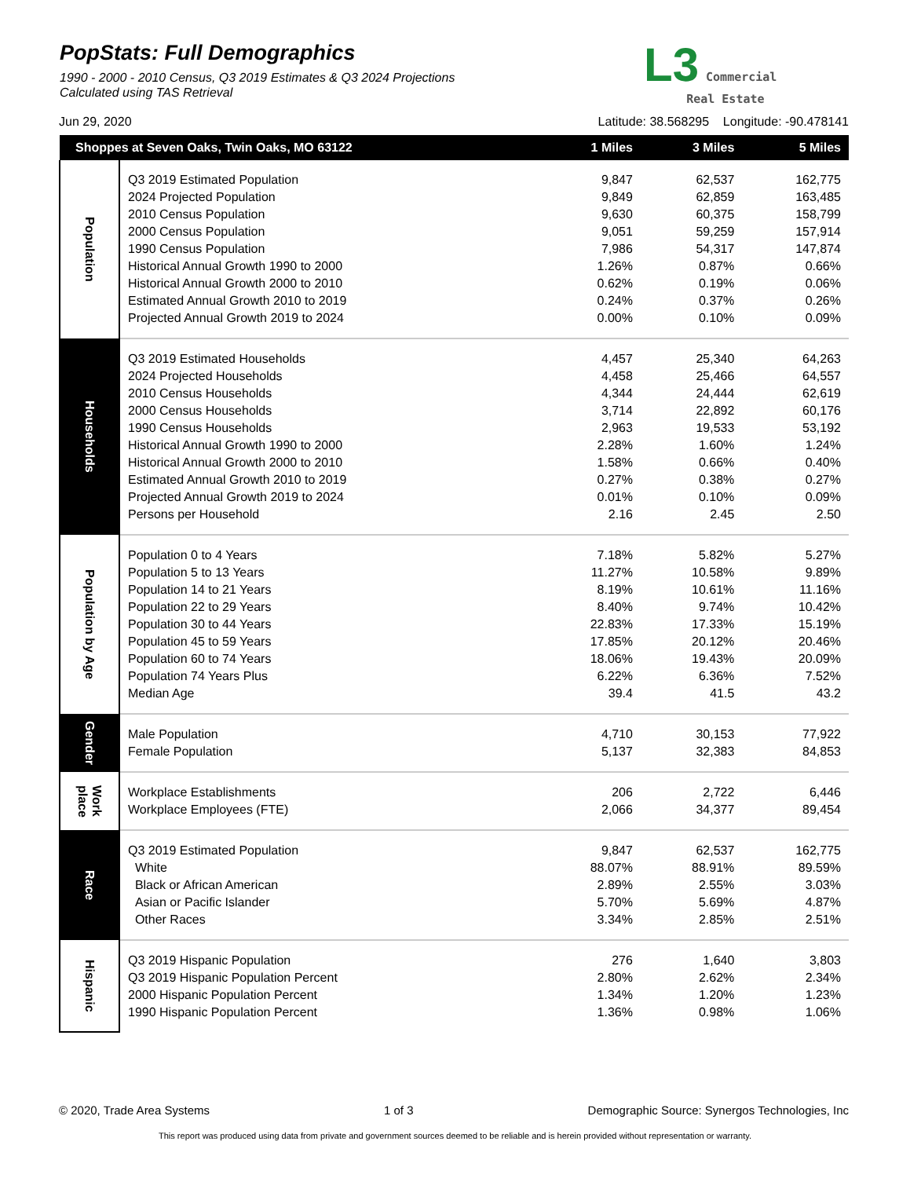PopStats: Full Demographics
1990 - 2000 - 2010 Census, Q3 2019 Estimates & Q3 2024 Projections
Calculated using TAS Retrieval
L3 Commercial
Real Estate
Jun 29, 2020 Latitude: 38.568295 Longitude: -90.478141
| Shoppes at Seven Oaks, Twin Oaks, MO 63122 | | 1 Miles | 3 Miles | 5 Miles |
| --- | --- | --- | --- | --- |
| Population | | | | |
| | Q3 2019 Estimated Population | 9,847 | 62,537 | 162,775 |
| | 2024 Projected Population | 9,849 | 62,859 | 163,485 |
| | 2010 Census Population | 9,630 | 60,375 | 158,799 |
| | 2000 Census Population | 9,051 | 59,259 | 157,914 |
| | 1990 Census Population | 7,986 | 54,317 | 147,874 |
| | Historical Annual Growth 1990 to 2000 | 1.26% | 0.87% | 0.66% |
| | Historical Annual Growth 2000 to 2010 | 0.62% | 0.19% | 0.06% |
| | Estimated Annual Growth 2010 to 2019 | 0.24% | 0.37% | 0.26% |
| | Projected Annual Growth 2019 to 2024 | 0.00% | 0.10% | 0.09% |
| Households | | | | |
| | Q3 2019 Estimated Households | 4,457 | 25,340 | 64,263 |
| | 2024 Projected Households | 4,458 | 25,466 | 64,557 |
| | 2010 Census Households | 4,344 | 24,444 | 62,619 |
| | 2000 Census Households | 3,714 | 22,892 | 60,176 |
| | 1990 Census Households | 2,963 | 19,533 | 53,192 |
| | Historical Annual Growth 1990 to 2000 | 2.28% | 1.60% | 1.24% |
| | Historical Annual Growth 2000 to 2010 | 1.58% | 0.66% | 0.40% |
| | Estimated Annual Growth 2010 to 2019 | 0.27% | 0.38% | 0.27% |
| | Projected Annual Growth 2019 to 2024 | 0.01% | 0.10% | 0.09% |
| | Persons per Household | 2.16 | 2.45 | 2.50 |
| Population by Age | | | | |
| | Population 0 to 4 Years | 7.18% | 5.82% | 5.27% |
| | Population 5 to 13 Years | 11.27% | 10.58% | 9.89% |
| | Population 14 to 21 Years | 8.19% | 10.61% | 11.16% |
| | Population 22 to 29 Years | 8.40% | 9.74% | 10.42% |
| | Population 30 to 44 Years | 22.83% | 17.33% | 15.19% |
| | Population 45 to 59 Years | 17.85% | 20.12% | 20.46% |
| | Population 60 to 74 Years | 18.06% | 19.43% | 20.09% |
| | Population 74 Years Plus | 6.22% | 6.36% | 7.52% |
| | Median Age | 39.4 | 41.5 | 43.2 |
| Gender | | | | |
| | Male Population | 4,710 | 30,153 | 77,922 |
| | Female Population | 5,137 | 32,383 | 84,853 |
| Work place | | | | |
| | Workplace Establishments | 206 | 2,722 | 6,446 |
| | Workplace Employees (FTE) | 2,066 | 34,377 | 89,454 |
| Race | | | | |
| | Q3 2019 Estimated Population | 9,847 | 62,537 | 162,775 |
| | White | 88.07% | 88.91% | 89.59% |
| | Black or African American | 2.89% | 2.55% | 3.03% |
| | Asian or Pacific Islander | 5.70% | 5.69% | 4.87% |
| | Other Races | 3.34% | 2.85% | 2.51% |
| Hispanic | | | | |
| | Q3 2019 Hispanic Population | 276 | 1,640 | 3,803 |
| | Q3 2019 Hispanic Population Percent | 2.80% | 2.62% | 2.34% |
| | 2000 Hispanic Population Percent | 1.34% | 1.20% | 1.23% |
| | 1990 Hispanic Population Percent | 1.36% | 0.98% | 1.06% |
© 2020, Trade Area Systems 1 of 3 Demographic Source: Synergos Technologies, Inc
This report was produced using data from private and government sources deemed to be reliable and is herein provided without representation or warranty.